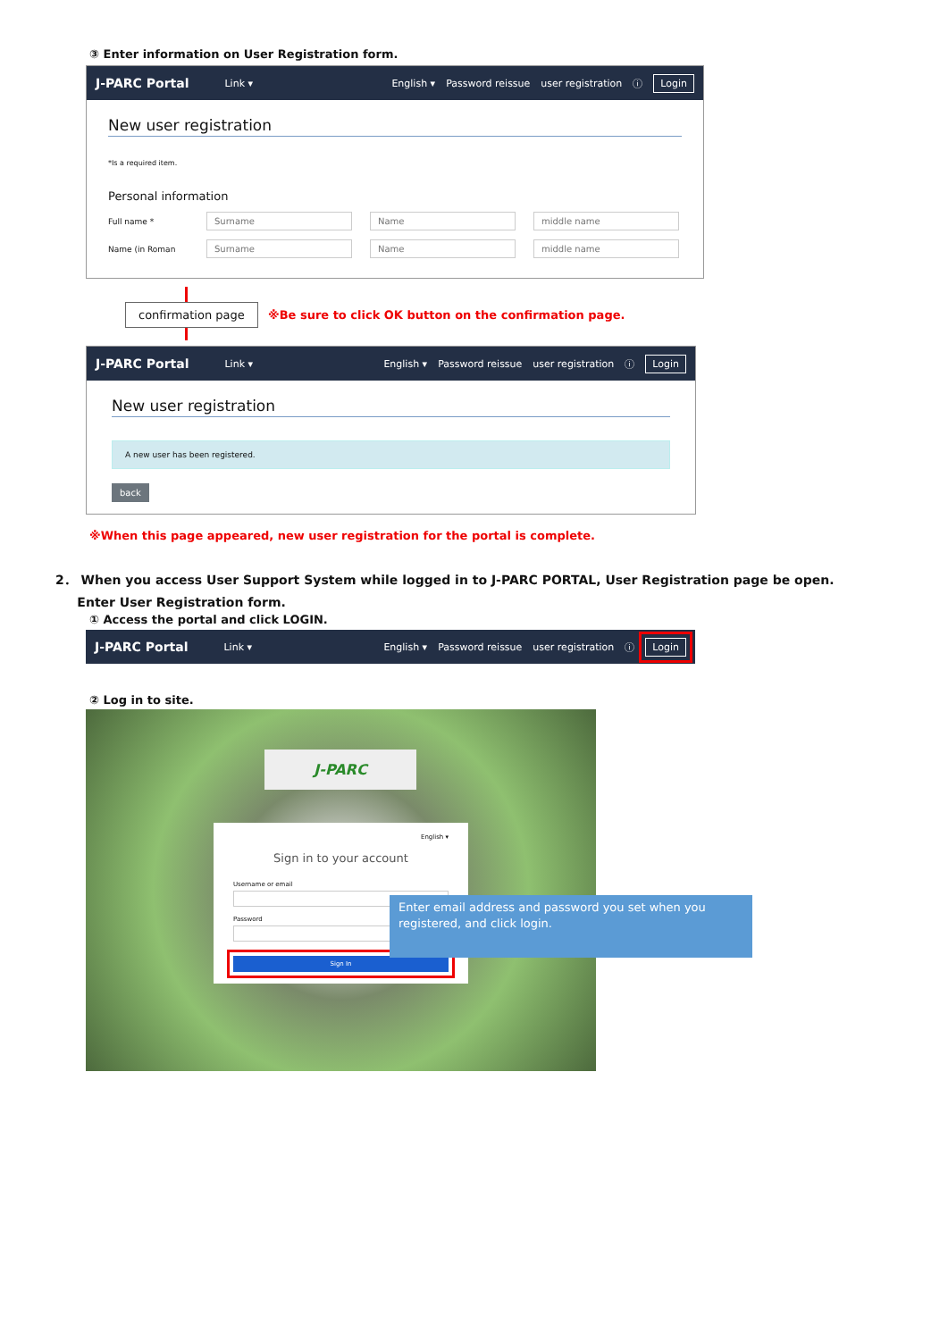③ Enter information on User Registration form.
J-PARC Portal Link ▾
English ▾ Password reissue user registration ⓘ Login
New user registration
*Is a required item.
Personal information
Full name * Surname Name middle name
Name (in Roman Surname Name middle name
confirmation page
※Be sure to click OK button on the confirmation page.
J-PARC Portal Link ▾
English ▾ Password reissue user registration ⓘ Login
New user registration
A new user has been registered.
back
※When this page appeared, new user registration for the portal is complete.
2． When you access User Support System while logged in to J-PARC PORTAL, User Registration page be open.
Enter User Registration form.
① Access the portal and click LOGIN.
J-PARC Portal Link ▾
English ▾ Password reissue user registration ⓘ Login
② Log in to site.
J-PARC
English ▾
Sign in to your account
Username or email
Password
Sign In
Enter email address and password you set when you registered, and click login.